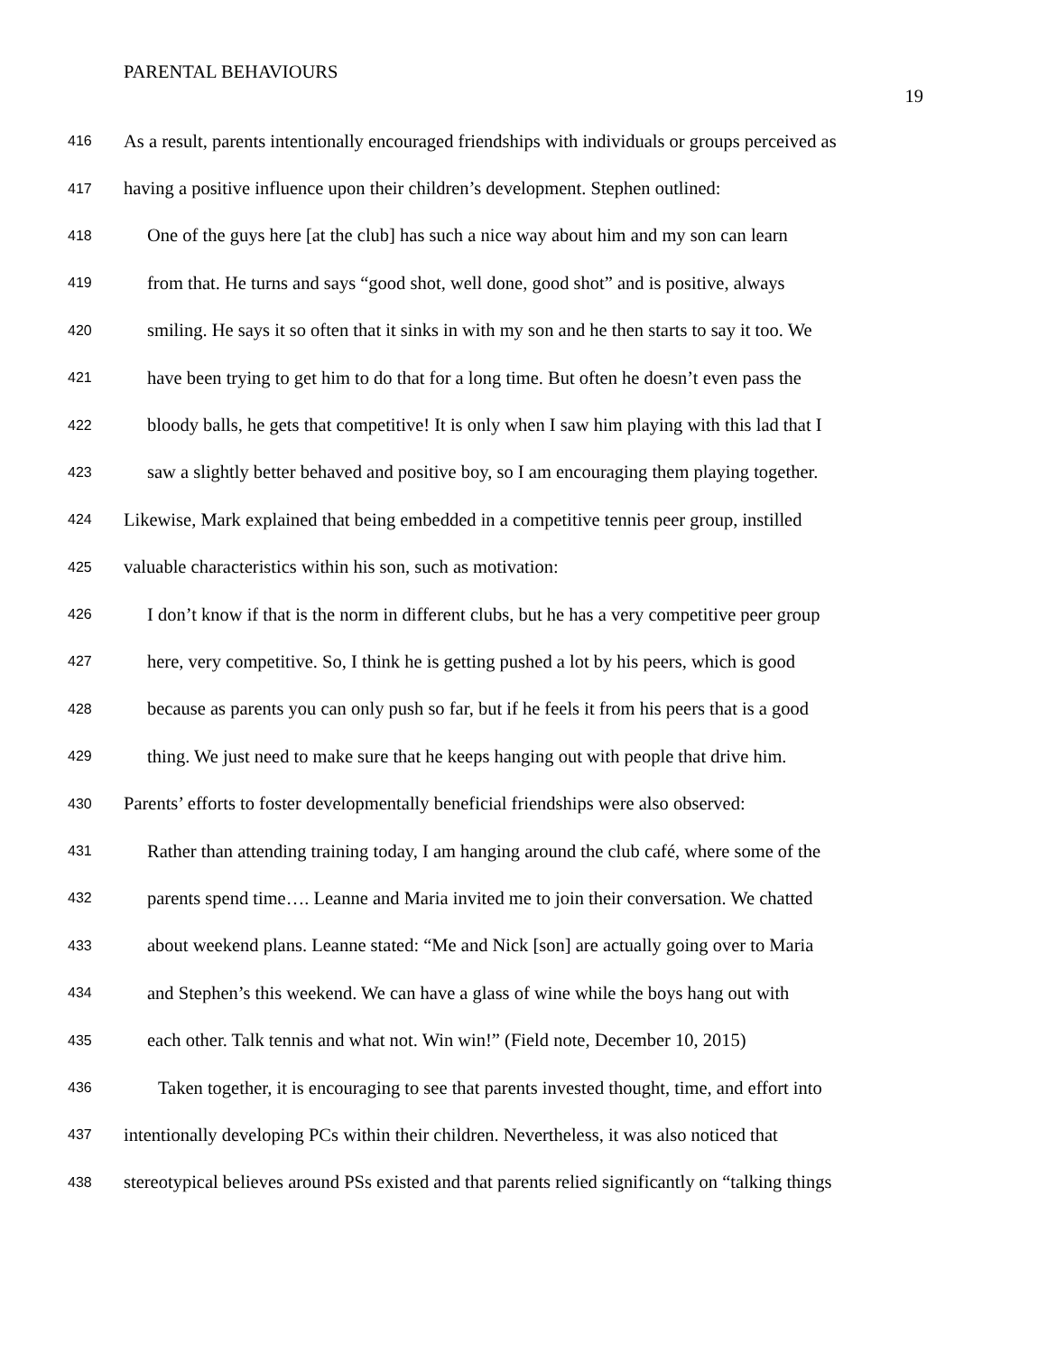PARENTAL BEHAVIOURS
19
416 As a result, parents intentionally encouraged friendships with individuals or groups perceived as
417 having a positive influence upon their children’s development. Stephen outlined:
418 One of the guys here [at the club] has such a nice way about him and my son can learn
419 from that. He turns and says “good shot, well done, good shot” and is positive, always
420 smiling. He says it so often that it sinks in with my son and he then starts to say it too. We
421 have been trying to get him to do that for a long time. But often he doesn’t even pass the
422 bloody balls, he gets that competitive! It is only when I saw him playing with this lad that I
423 saw a slightly better behaved and positive boy, so I am encouraging them playing together.
424 Likewise, Mark explained that being embedded in a competitive tennis peer group, instilled
425 valuable characteristics within his son, such as motivation:
426 I don’t know if that is the norm in different clubs, but he has a very competitive peer group
427 here, very competitive. So, I think he is getting pushed a lot by his peers, which is good
428 because as parents you can only push so far, but if he feels it from his peers that is a good
429 thing. We just need to make sure that he keeps hanging out with people that drive him.
430 Parents’ efforts to foster developmentally beneficial friendships were also observed:
431 Rather than attending training today, I am hanging around the club café, where some of the
432 parents spend time…. Leanne and Maria invited me to join their conversation. We chatted
433 about weekend plans. Leanne stated: “Me and Nick [son] are actually going over to Maria
434 and Stephen’s this weekend. We can have a glass of wine while the boys hang out with
435 each other. Talk tennis and what not. Win win!” (Field note, December 10, 2015)
436 Taken together, it is encouraging to see that parents invested thought, time, and effort into
437 intentionally developing PCs within their children. Nevertheless, it was also noticed that
438 stereotypical believes around PSs existed and that parents relied significantly on “talking things